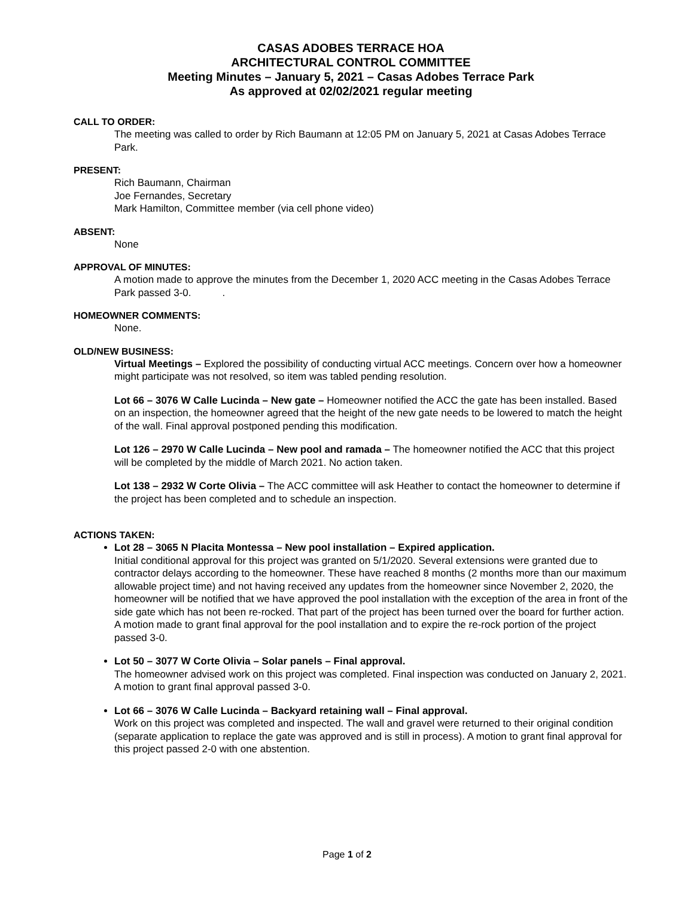CASAS ADOBES TERRACE HOA
ARCHITECTURAL CONTROL COMMITTEE
Meeting Minutes – January 5, 2021 – Casas Adobes Terrace Park
As approved at 02/02/2021 regular meeting
CALL TO ORDER:
The meeting was called to order by Rich Baumann at 12:05 PM on January 5, 2021 at Casas Adobes Terrace Park.
PRESENT:
Rich Baumann, Chairman
Joe Fernandes, Secretary
Mark Hamilton, Committee member (via cell phone video)
ABSENT:
None
APPROVAL OF MINUTES:
A motion made to approve the minutes from the December 1, 2020 ACC meeting in the Casas Adobes Terrace Park passed 3-0. .
HOMEOWNER COMMENTS:
None.
OLD/NEW BUSINESS:
Virtual Meetings – Explored the possibility of conducting virtual ACC meetings. Concern over how a homeowner might participate was not resolved, so item was tabled pending resolution.
Lot 66 – 3076 W Calle Lucinda – New gate – Homeowner notified the ACC the gate has been installed. Based on an inspection, the homeowner agreed that the height of the new gate needs to be lowered to match the height of the wall. Final approval postponed pending this modification.
Lot 126 – 2970 W Calle Lucinda – New pool and ramada – The homeowner notified the ACC that this project will be completed by the middle of March 2021. No action taken.
Lot 138 – 2932 W Corte Olivia – The ACC committee will ask Heather to contact the homeowner to determine if the project has been completed and to schedule an inspection.
ACTIONS TAKEN:
Lot 28 – 3065 N Placita Montessa – New pool installation – Expired application.
Initial conditional approval for this project was granted on 5/1/2020. Several extensions were granted due to contractor delays according to the homeowner. These have reached 8 months (2 months more than our maximum allowable project time) and not having received any updates from the homeowner since November 2, 2020, the homeowner will be notified that we have approved the pool installation with the exception of the area in front of the side gate which has not been re-rocked. That part of the project has been turned over the board for further action. A motion made to grant final approval for the pool installation and to expire the re-rock portion of the project passed 3-0.
Lot 50 – 3077 W Corte Olivia – Solar panels – Final approval.
The homeowner advised work on this project was completed. Final inspection was conducted on January 2, 2021. A motion to grant final approval passed 3-0.
Lot 66 – 3076 W Calle Lucinda – Backyard retaining wall – Final approval.
Work on this project was completed and inspected. The wall and gravel were returned to their original condition (separate application to replace the gate was approved and is still in process). A motion to grant final approval for this project passed 2-0 with one abstention.
Page 1 of 2